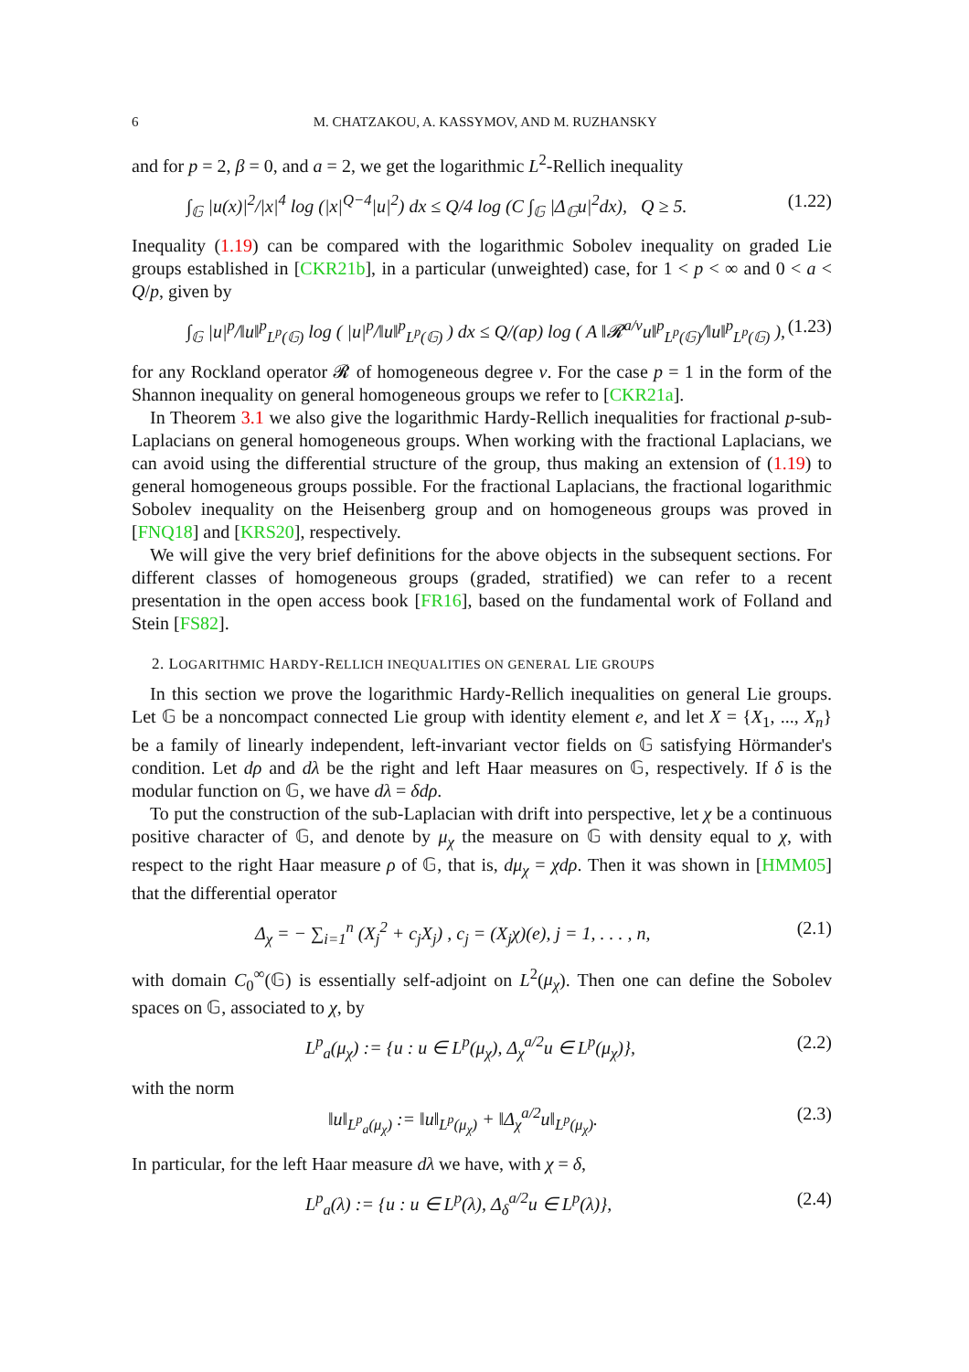6 M. CHATZAKOU, A. KASSYMOV, AND M. RUZHANSKY
and for p = 2, β = 0, and a = 2, we get the logarithmic L<sup>2</sup>-Rellich inequality
∫<sub>𝔾</sub> |u(x)|<sup>2</sup>/|x|<sup>4</sup> log (|x|<sup>Q−4</sup>|u|<sup>2</sup>) dx ≤ Q/4 log (C ∫<sub>𝔾</sub> |Δ<sub>𝔾</sub>u|<sup>2</sup>dx), Q ≥ 5. (1.22)
Inequality (1.19) can be compared with the logarithmic Sobolev inequality on graded Lie groups established in [CKR21b], in a particular (unweighted) case, for 1 < p < ∞ and 0 < a < Q/p, given by
∫<sub>𝔾</sub> |u|<sup>p</sup>/‖u‖<sup>p</sup><sub>L<sup>p</sup>(𝔾)</sub> log ( |u|<sup>p</sup>/‖u‖<sup>p</sup><sub>L<sup>p</sup>(𝔾)</sub> ) dx ≤ Q/(ap) log ( A ‖𝓡<sup>a/ν</sup>u‖<sup>p</sup><sub>L<sup>p</sup>(𝔾)</sub>/‖u‖<sup>p</sup><sub>L<sup>p</sup>(𝔾)</sub> ), (1.23)
for any Rockland operator 𝓡 of homogeneous degree ν. For the case p = 1 in the form of the Shannon inequality on general homogeneous groups we refer to [CKR21a].
In Theorem 3.1 we also give the logarithmic Hardy-Rellich inequalities for fractional p-sub-Laplacians on general homogeneous groups. When working with the fractional Laplacians, we can avoid using the differential structure of the group, thus making an extension of (1.19) to general homogeneous groups possible. For the fractional Laplacians, the fractional logarithmic Sobolev inequality on the Heisenberg group and on homogeneous groups was proved in [FNQ18] and [KRS20], respectively.
We will give the very brief definitions for the above objects in the subsequent sections. For different classes of homogeneous groups (graded, stratified) we can refer to a recent presentation in the open access book [FR16], based on the fundamental work of Folland and Stein [FS82].
2. LOGARITHMIC HARDY-RELLICH INEQUALITIES ON GENERAL LIE GROUPS
In this section we prove the logarithmic Hardy-Rellich inequalities on general Lie groups. Let 𝔾 be a noncompact connected Lie group with identity element e, and let X = {X<sub>1</sub>, ..., X<sub>n</sub>} be a family of linearly independent, left-invariant vector fields on 𝔾 satisfying Hörmander's condition. Let dρ and dλ be the right and left Haar measures on 𝔾, respectively. If δ is the modular function on 𝔾, we have dλ = δdρ.
To put the construction of the sub-Laplacian with drift into perspective, let χ be a continuous positive character of 𝔾, and denote by μ<sub>χ</sub> the measure on 𝔾 with density equal to χ, with respect to the right Haar measure ρ of 𝔾, that is, dμ<sub>χ</sub> = χdρ. Then it was shown in [HMM05] that the differential operator
Δ<sub>χ</sub> = − ∑<sub>i=1</sub><sup>n</sup> (X<sub>j</sub><sup>2</sup> + c<sub>j</sub>X<sub>j</sub>) , c<sub>j</sub> = (X<sub>j</sub>χ)(e), j = 1, . . . , n, (2.1)
with domain C<sub>0</sub><sup>∞</sup>(𝔾) is essentially self-adjoint on L<sup>2</sup>(μ<sub>χ</sub>). Then one can define the Sobolev spaces on 𝔾, associated to χ, by
L<sup>p</sup><sub>a</sub>(μ<sub>χ</sub>) := {u : u ∈ L<sup>p</sup>(μ<sub>χ</sub>), Δ<sub>χ</sub><sup>a/2</sup>u ∈ L<sup>p</sup>(μ<sub>χ</sub>)}, (2.2)
with the norm
‖u‖<sub>L<sup>p</sup><sub>a</sub>(μ<sub>χ</sub>)</sub> := ‖u‖<sub>L<sup>p</sup>(μ<sub>χ</sub>)</sub> + ‖Δ<sub>χ</sub><sup>a/2</sup>u‖<sub>L<sup>p</sup>(μ<sub>χ</sub>)</sub>. (2.3)
In particular, for the left Haar measure dλ we have, with χ = δ,
L<sup>p</sup><sub>a</sub>(λ) := {u : u ∈ L<sup>p</sup>(λ), Δ<sub>δ</sub><sup>a/2</sup>u ∈ L<sup>p</sup>(λ)}, (2.4)